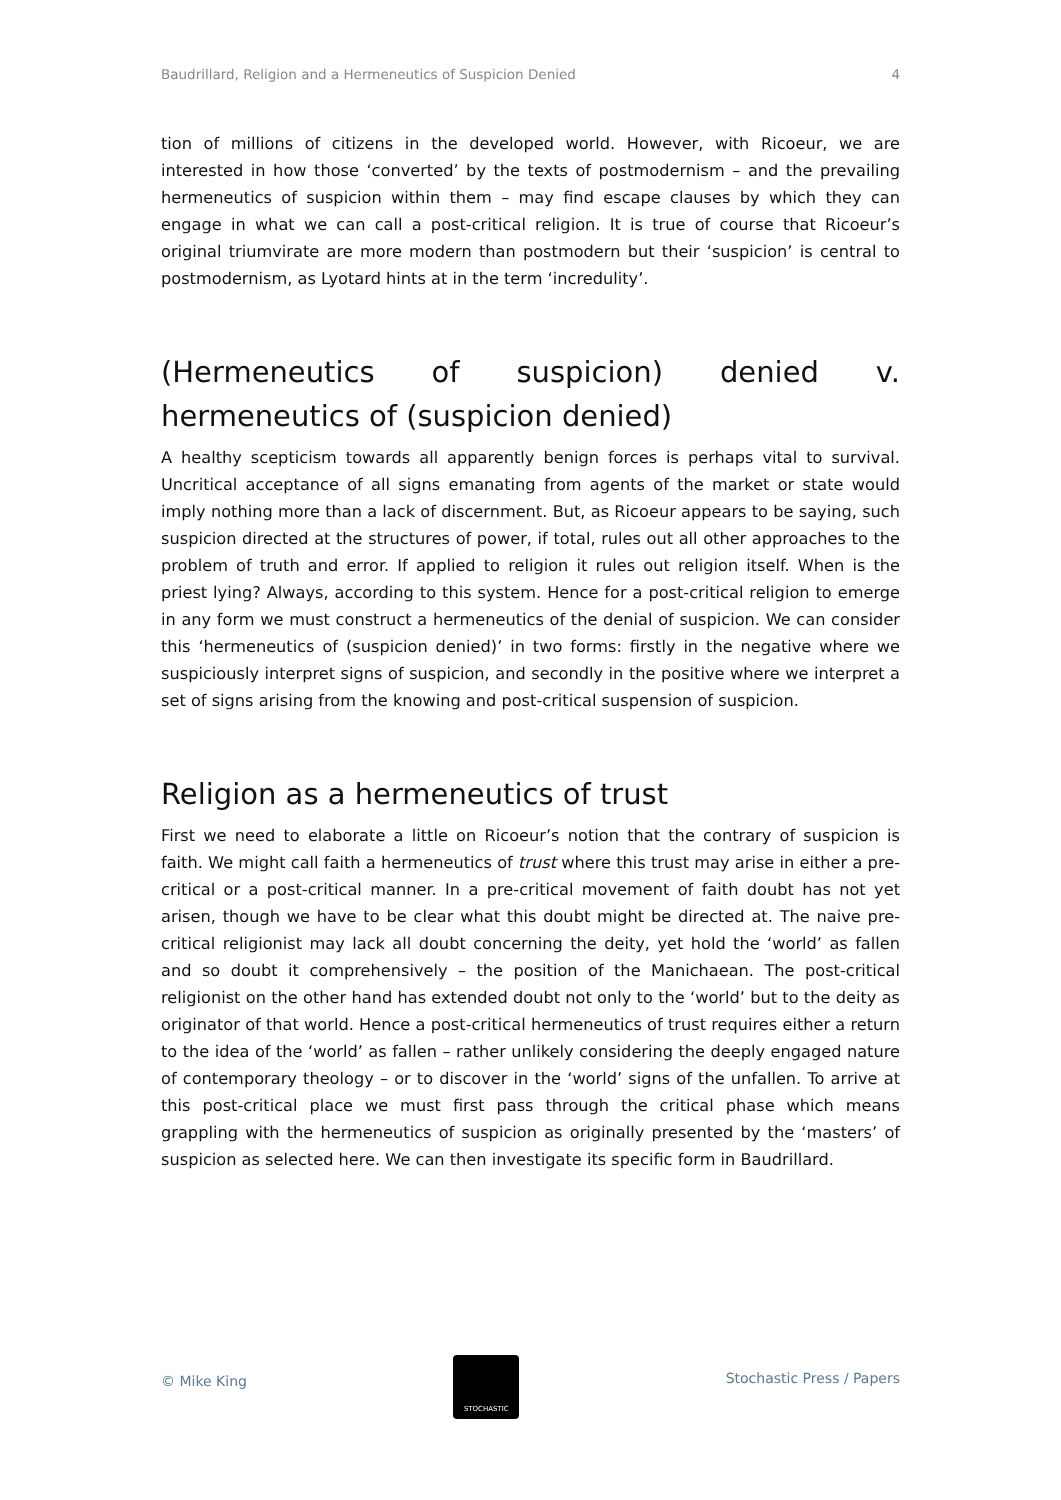Baudrillard, Religion and a Hermeneutics of Suspicion Denied 4
tion of millions of citizens in the developed world. However, with Ricoeur, we are interested in how those ‘converted’ by the texts of postmodernism – and the prevailing hermeneutics of suspicion within them – may find escape clauses by which they can engage in what we can call a post-critical religion. It is true of course that Ricoeur’s original triumvirate are more modern than postmodern but their ‘suspicion’ is central to postmodernism, as Lyotard hints at in the term ‘incredulity’.
(Hermeneutics of suspicion) denied v. hermeneutics of (suspicion denied)
A healthy scepticism towards all apparently benign forces is perhaps vital to survival. Uncritical acceptance of all signs emanating from agents of the market or state would imply nothing more than a lack of discernment. But, as Ricoeur appears to be saying, such suspicion directed at the structures of power, if total, rules out all other approaches to the problem of truth and error. If applied to religion it rules out religion itself. When is the priest lying? Always, according to this system. Hence for a post-critical religion to emerge in any form we must construct a hermeneutics of the denial of suspicion. We can consider this ‘hermeneutics of (suspicion denied)’ in two forms: firstly in the negative where we suspiciously interpret signs of suspicion, and secondly in the positive where we interpret a set of signs arising from the knowing and post-critical suspension of suspicion.
Religion as a hermeneutics of trust
First we need to elaborate a little on Ricoeur’s notion that the contrary of suspicion is faith. We might call faith a hermeneutics of trust where this trust may arise in either a pre-critical or a post-critical manner. In a pre-critical movement of faith doubt has not yet arisen, though we have to be clear what this doubt might be directed at. The naive pre-critical religionist may lack all doubt concerning the deity, yet hold the ‘world’ as fallen and so doubt it comprehensively – the position of the Manichaean. The post-critical religionist on the other hand has extended doubt not only to the ‘world’ but to the deity as originator of that world. Hence a post-critical hermeneutics of trust requires either a return to the idea of the ‘world’ as fallen – rather unlikely considering the deeply engaged nature of contemporary theology – or to discover in the ‘world’ signs of the unfallen. To arrive at this post-critical place we must first pass through the critical phase which means grappling with the hermeneutics of suspicion as originally presented by the ‘masters’ of suspicion as selected here. We can then investigate its specific form in Baudrillard.
© Mike King
STOCHASTIC
Stochastic Press / Papers